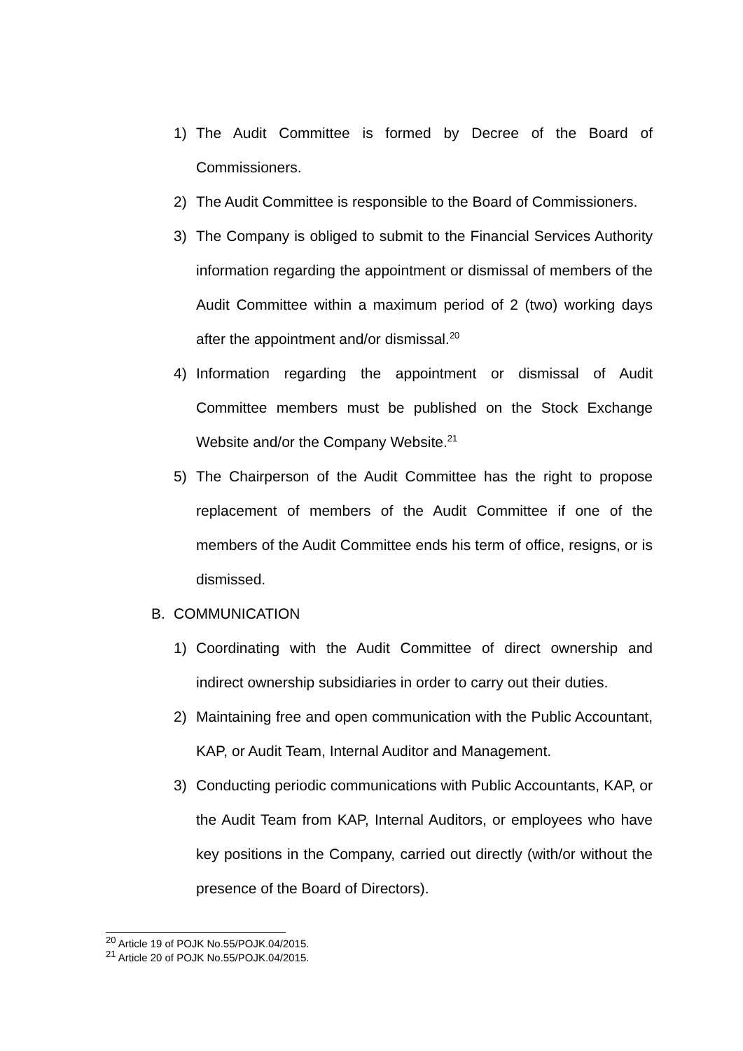1) The Audit Committee is formed by Decree of the Board of Commissioners.
2) The Audit Committee is responsible to the Board of Commissioners.
3) The Company is obliged to submit to the Financial Services Authority information regarding the appointment or dismissal of members of the Audit Committee within a maximum period of 2 (two) working days after the appointment and/or dismissal.<sup>20</sup>
4) Information regarding the appointment or dismissal of Audit Committee members must be published on the Stock Exchange Website and/or the Company Website.<sup>21</sup>
5) The Chairperson of the Audit Committee has the right to propose replacement of members of the Audit Committee if one of the members of the Audit Committee ends his term of office, resigns, or is dismissed.
B. COMMUNICATION
1) Coordinating with the Audit Committee of direct ownership and indirect ownership subsidiaries in order to carry out their duties.
2) Maintaining free and open communication with the Public Accountant, KAP, or Audit Team, Internal Auditor and Management.
3) Conducting periodic communications with Public Accountants, KAP, or the Audit Team from KAP, Internal Auditors, or employees who have key positions in the Company, carried out directly (with/or without the presence of the Board of Directors).
<sup>20</sup> Article 19 of POJK No.55/POJK.04/2015.
<sup>21</sup> Article 20 of POJK No.55/POJK.04/2015.